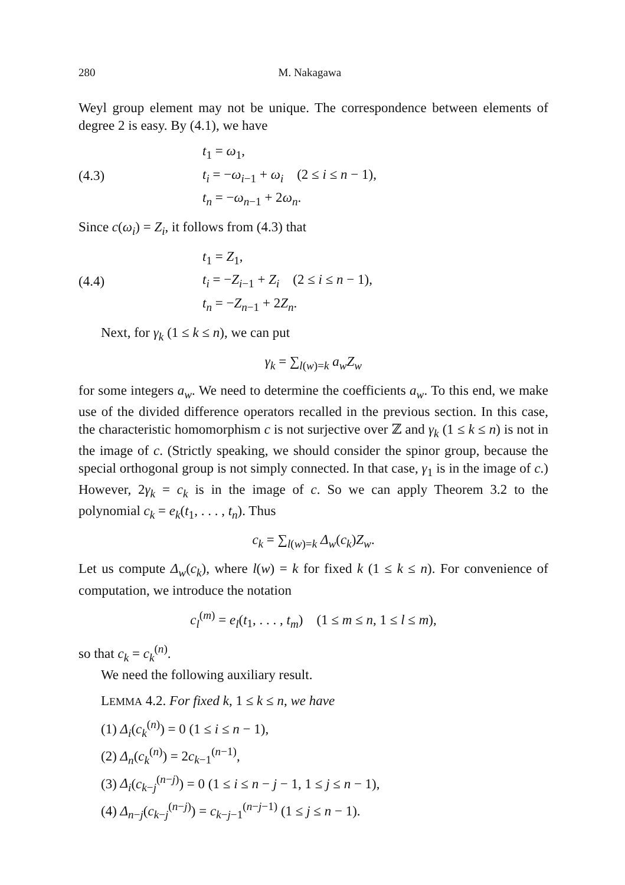280 M. Nakagawa
Weyl group element may not be unique. The correspondence between elements of degree 2 is easy. By (4.1), we have
(4.3)
t<sub>1</sub> = ω<sub>1</sub>,
t<sub>i</sub> = −ω<sub>i−1</sub> + ω<sub>i</sub> (2 ≤ i ≤ n − 1),
t<sub>n</sub> = −ω<sub>n−1</sub> + 2ω<sub>n</sub>.
Since c(ω<sub>i</sub>) = Z<sub>i</sub>, it follows from (4.3) that
(4.4)
t<sub>1</sub> = Z<sub>1</sub>,
t<sub>i</sub> = −Z<sub>i−1</sub> + Z<sub>i</sub> (2 ≤ i ≤ n − 1),
t<sub>n</sub> = −Z<sub>n−1</sub> + 2Z<sub>n</sub>.
Next, for γ<sub>k</sub> (1 ≤ k ≤ n), we can put
γ<sub>k</sub> = ∑<sub>l(w)=k</sub> a<sub>w</sub>Z<sub>w</sub>
for some integers a<sub>w</sub>. We need to determine the coefficients a<sub>w</sub>. To this end, we make use of the divided difference operators recalled in the previous section. In this case, the characteristic homomorphism c is not surjective over ℤ and γ<sub>k</sub> (1 ≤ k ≤ n) is not in the image of c. (Strictly speaking, we should consider the spinor group, because the special orthogonal group is not simply connected. In that case, γ<sub>1</sub> is in the image of c.) However, 2γ<sub>k</sub> = c<sub>k</sub> is in the image of c. So we can apply Theorem 3.2 to the polynomial c<sub>k</sub> = e<sub>k</sub>(t<sub>1</sub>, . . . , t<sub>n</sub>). Thus
c<sub>k</sub> = ∑<sub>l(w)=k</sub> Δ<sub>w</sub>(c<sub>k</sub>)Z<sub>w</sub>.
Let us compute Δ<sub>w</sub>(c<sub>k</sub>), where l(w) = k for fixed k (1 ≤ k ≤ n). For convenience of computation, we introduce the notation
c<sub>l</sub><sup>(m)</sup> = e<sub>l</sub>(t<sub>1</sub>, . . . , t<sub>m</sub>) (1 ≤ m ≤ n, 1 ≤ l ≤ m),
so that c<sub>k</sub> = c<sub>k</sub><sup>(n)</sup>.
We need the following auxiliary result.
LEMMA 4.2. For fixed k, 1 ≤ k ≤ n, we have
(1) Δ<sub>i</sub>(c<sub>k</sub><sup>(n)</sup>) = 0 (1 ≤ i ≤ n − 1),
(2) Δ<sub>n</sub>(c<sub>k</sub><sup>(n)</sup>) = 2c<sub>k−1</sub><sup>(n−1)</sup>,
(3) Δ<sub>i</sub>(c<sub>k−j</sub><sup>(n−j)</sup>) = 0 (1 ≤ i ≤ n − j − 1, 1 ≤ j ≤ n − 1),
(4) Δ<sub>n−j</sub>(c<sub>k−j</sub><sup>(n−j)</sup>) = c<sub>k−j−1</sub><sup>(n−j−1)</sup> (1 ≤ j ≤ n − 1).